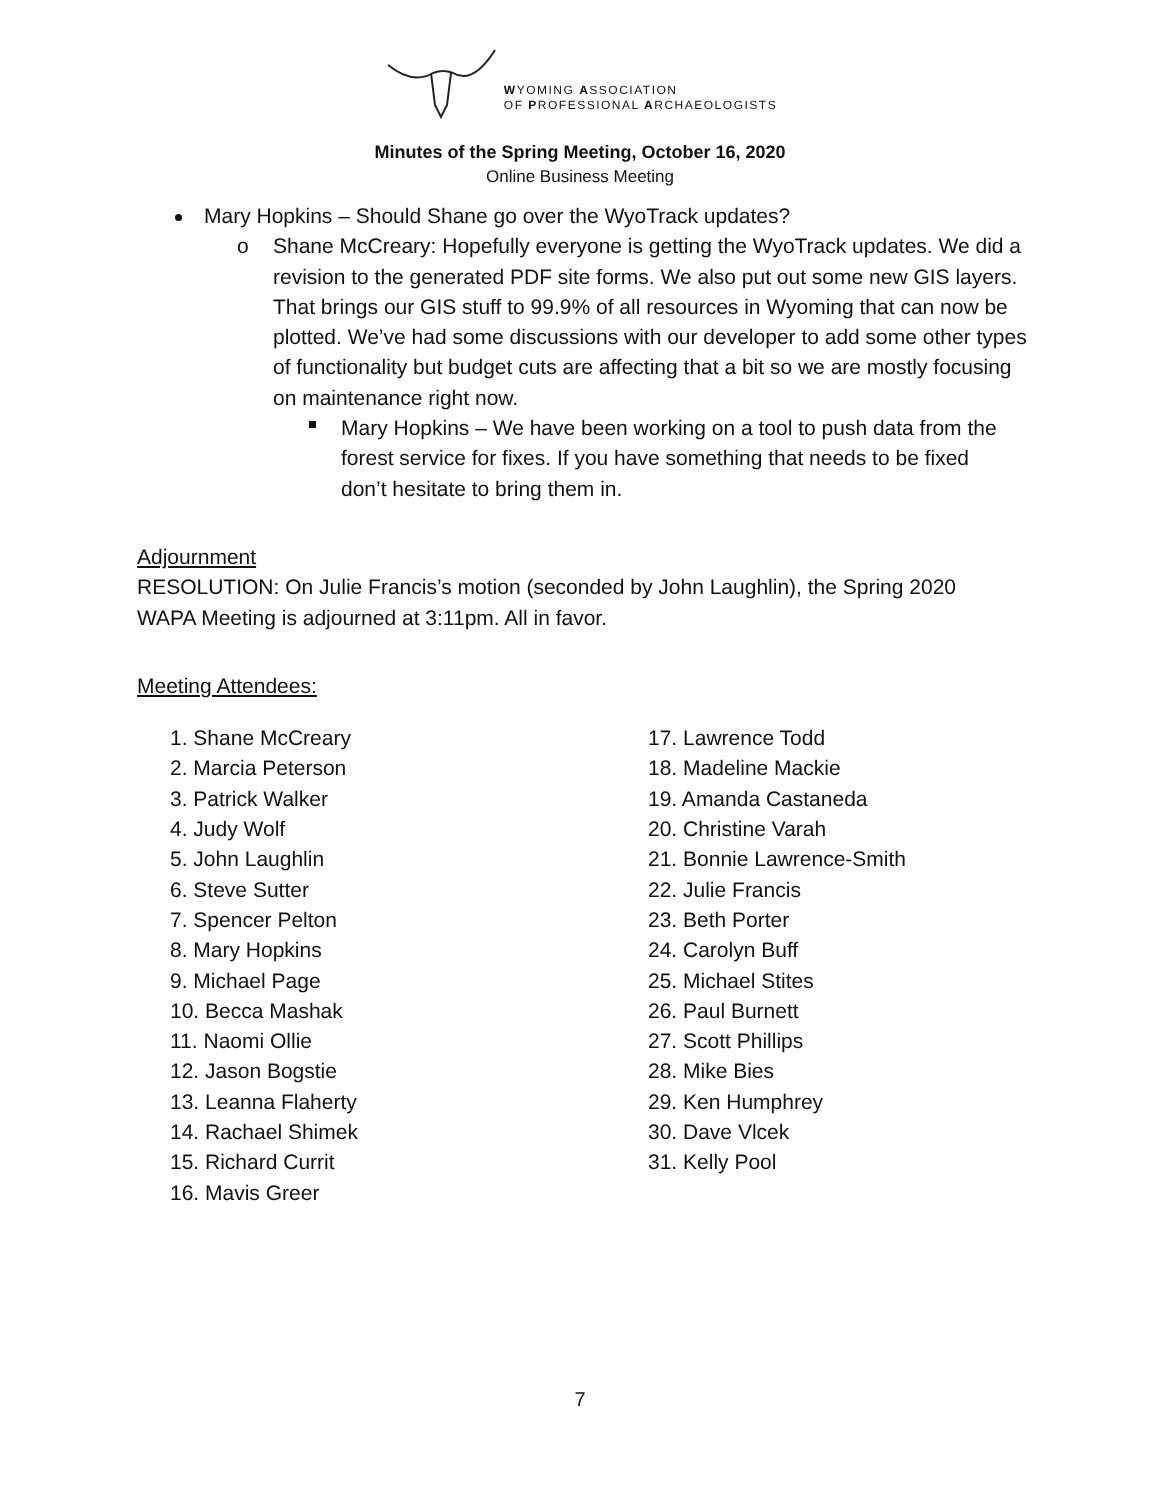WYOMING ASSOCIATION
OF PROFESSIONAL ARCHAEOLOGISTS
Minutes of the Spring Meeting, October 16, 2020
Online Business Meeting
Mary Hopkins – Should Shane go over the WyoTrack updates?
o Shane McCreary: Hopefully everyone is getting the WyoTrack updates. We did a revision to the generated PDF site forms. We also put out some new GIS layers. That brings our GIS stuff to 99.9% of all resources in Wyoming that can now be plotted. We’ve had some discussions with our developer to add some other types of functionality but budget cuts are affecting that a bit so we are mostly focusing on maintenance right now.
Mary Hopkins – We have been working on a tool to push data from the forest service for fixes. If you have something that needs to be fixed don’t hesitate to bring them in.
Adjournment
RESOLUTION: On Julie Francis’s motion (seconded by John Laughlin), the Spring 2020 WAPA Meeting is adjourned at 3:11pm. All in favor.
Meeting Attendees:
1. Shane McCreary
2. Marcia Peterson
3. Patrick Walker
4. Judy Wolf
5. John Laughlin
6. Steve Sutter
7. Spencer Pelton
8. Mary Hopkins
9. Michael Page
10. Becca Mashak
11. Naomi Ollie
12. Jason Bogstie
13. Leanna Flaherty
14. Rachael Shimek
15. Richard Currit
16. Mavis Greer
17. Lawrence Todd
18. Madeline Mackie
19. Amanda Castaneda
20. Christine Varah
21. Bonnie Lawrence-Smith
22. Julie Francis
23. Beth Porter
24. Carolyn Buff
25. Michael Stites
26. Paul Burnett
27. Scott Phillips
28. Mike Bies
29. Ken Humphrey
30. Dave Vlcek
31. Kelly Pool
7